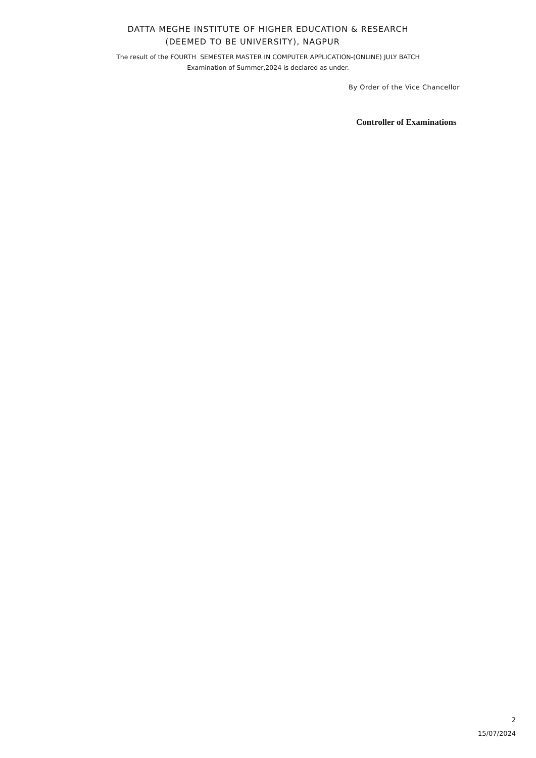DATTA MEGHE INSTITUTE OF HIGHER EDUCATION & RESEARCH
(DEEMED TO BE UNIVERSITY), NAGPUR
The result of the FOURTH SEMESTER MASTER IN COMPUTER APPLICATION-(ONLINE) JULY BATCH
Examination of Summer,2024 is declared as under.
By Order of the Vice Chancellor
Controller of Examinations
2
15/07/2024